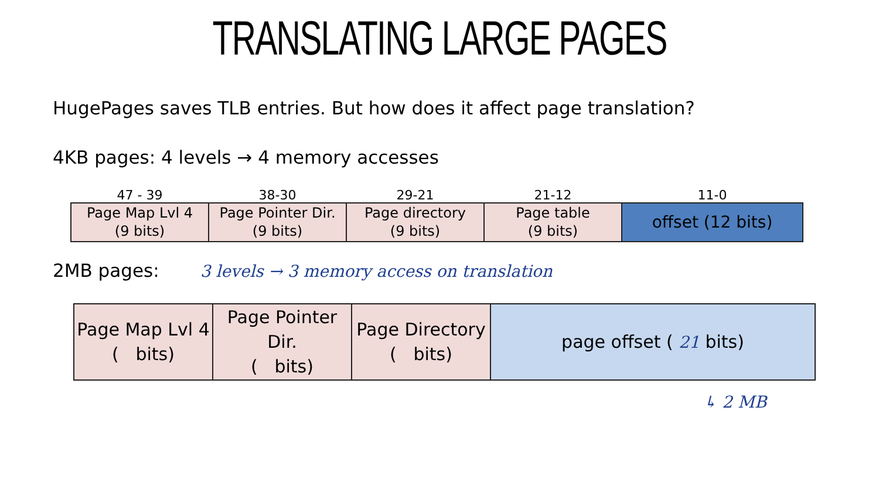TRANSLATING LARGE PAGES
HugePages saves TLB entries. But how does it affect page translation?
4KB pages: 4 levels → 4 memory accesses
| 47 - 39 | 38-30 | 29-21 | 21-12 | 11-0 |
| --- | --- | --- | --- | --- |
| Page Map Lvl 4 (9 bits) | Page Pointer Dir. (9 bits) | Page directory (9 bits) | Page table (9 bits) | offset (12 bits) |
2MB pages: 3 levels → 3 memory access on translation
| Page Map Lvl 4 ( bits) | Page Pointer Dir. ( bits) | Page Directory ( bits) | page offset ( 21 bits) |
↳ 2 MB